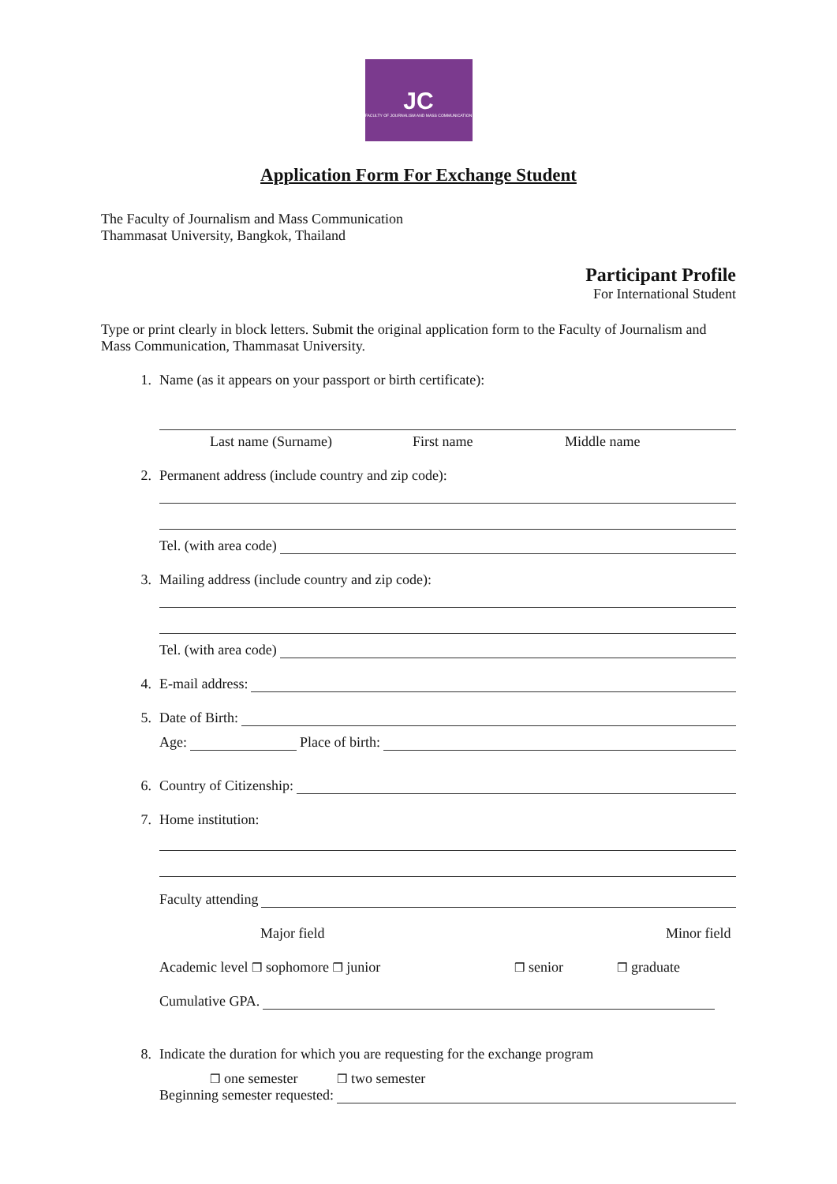JC
FACULTY OF JOURNALISM AND MASS COMMUNICATION
Application Form For Exchange Student
The Faculty of Journalism and Mass Communication
Thammasat University, Bangkok, Thailand
Participant Profile
For International Student
Type or print clearly in block letters. Submit the original application form to the Faculty of Journalism and Mass Communication, Thammasat University.
1. Name (as it appears on your passport or birth certificate):
Last name (Surname) First name Middle name
2. Permanent address (include country and zip code):
Tel. (with area code)
3. Mailing address (include country and zip code):
Tel. (with area code)
4.
E-mail address:
5.
Date of Birth:
Age: Place of birth:
6.
Country of Citizenship:
7. Home institution:
Faculty attending
Major field Minor field
Academic level ❒ sophomore ❒ junior ❒ senior ❒ graduate
Cumulative GPA.
8. Indicate the duration for which you are requesting for the exchange program
❒ one semester ❒ two semester
Beginning semester requested: